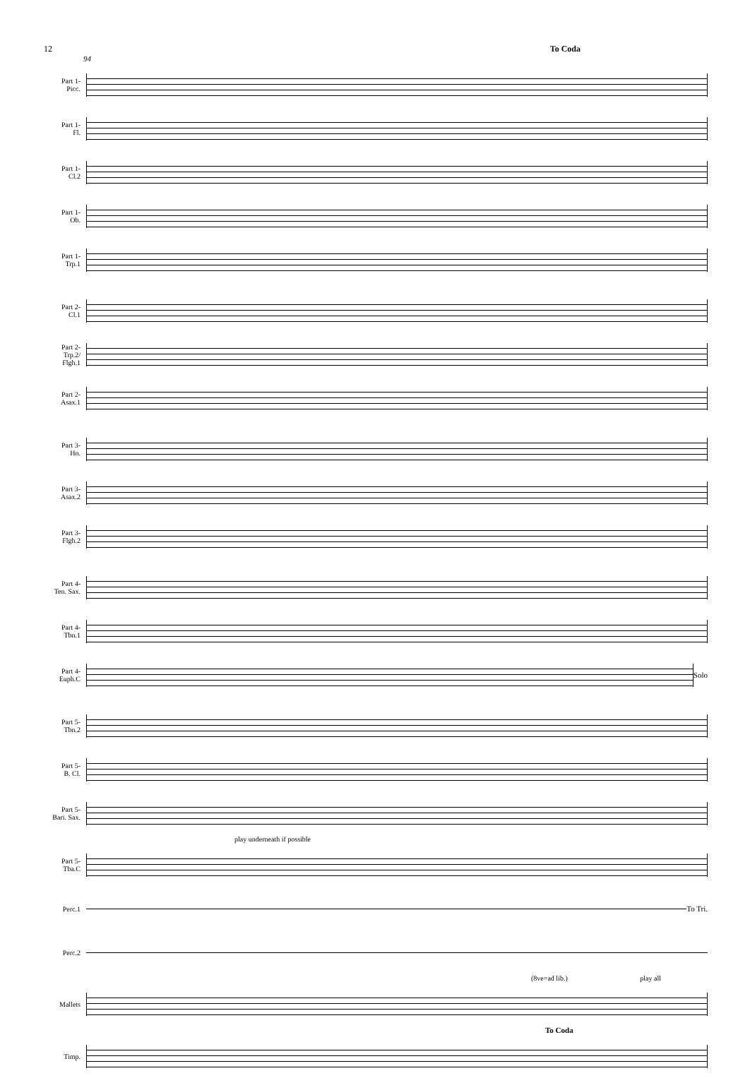12 To Coda
94
Part 1-
Picc.
Part 1-
Fl.
Part 1-
Cl.2
Part 1-
Ob.
Part 1-
Trp.1
Part 2-
Cl.1
Part 2-
Trp.2/
Flgh.1
Part 2-
Asax.1
Part 3-
Hn.
Part 3-
Asax.2
Part 3-
Flgh.2
Part 4-
Ten. Sax.
Part 4-
Tbn.1
Part 4-
Euph.C
Solo
Part 5-
Tbn.2
Part 5-
B. Cl.
Part 5-
Bari. Sax.
play underneath if possible
Part 5-
Tba.C
Perc.1
To Tri.
Perc.2
(8ve=ad lib.) play all
Mallets
To Coda
Timp.